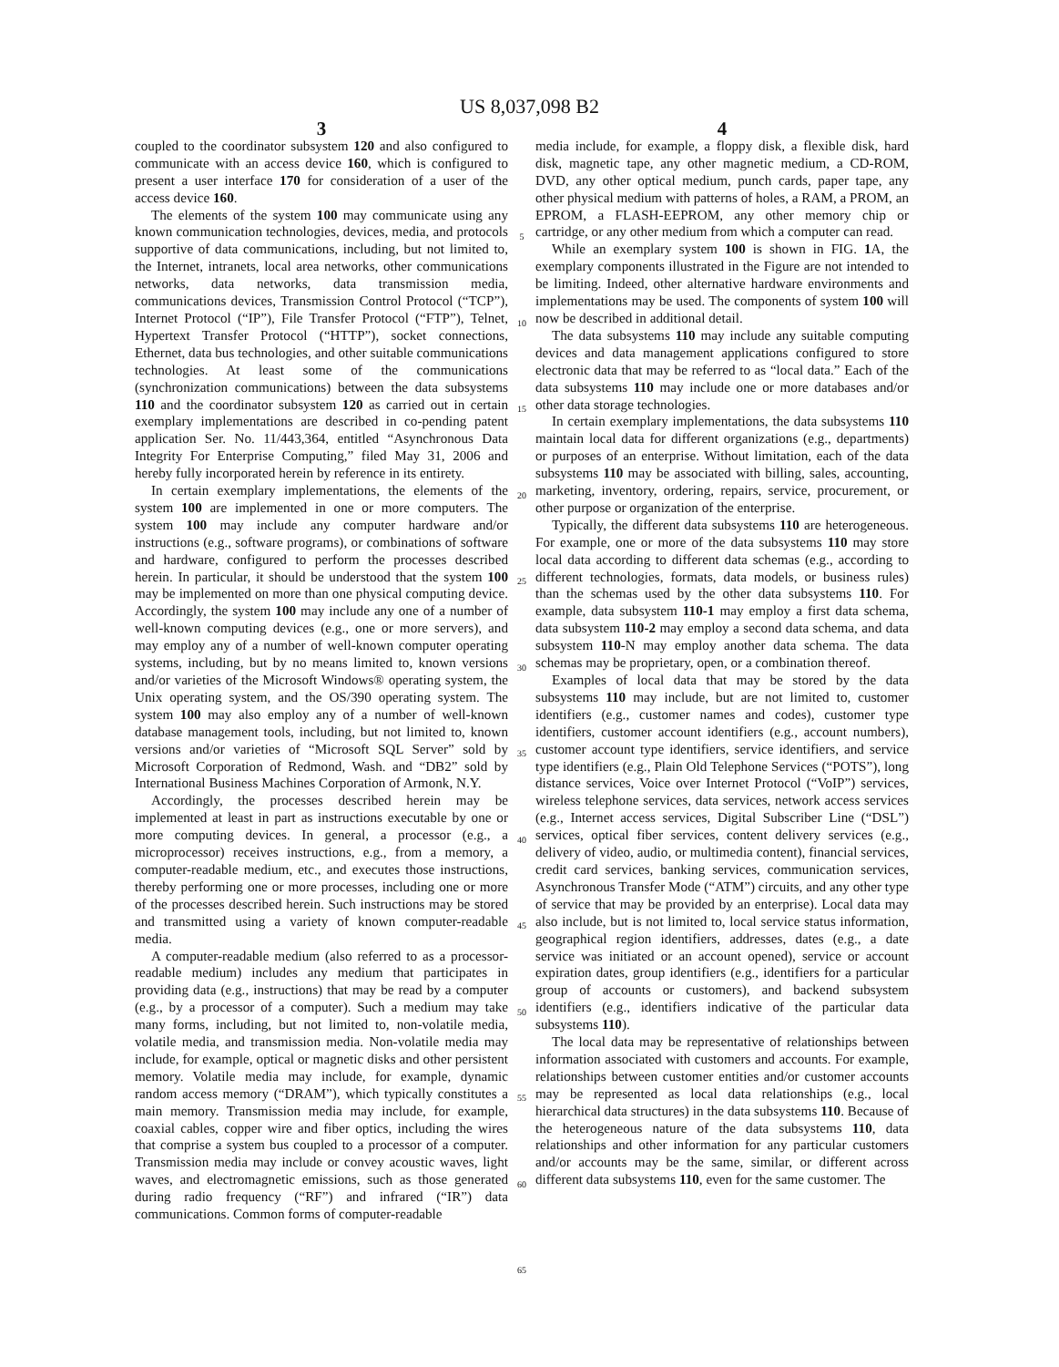US 8,037,098 B2
3
coupled to the coordinator subsystem 120 and also configured to communicate with an access device 160, which is configured to present a user interface 170 for consideration of a user of the access device 160.
The elements of the system 100 may communicate using any known communication technologies, devices, media, and protocols supportive of data communications, including, but not limited to, the Internet, intranets, local area networks, other communications networks, data networks, data transmission media, communications devices, Transmission Control Protocol (“TCP”), Internet Protocol (“IP”), File Transfer Protocol (“FTP”), Telnet, Hypertext Transfer Protocol (“HTTP”), socket connections, Ethernet, data bus technologies, and other suitable communications technologies. At least some of the communications (synchronization communications) between the data subsystems 110 and the coordinator subsystem 120 as carried out in certain exemplary implementations are described in co-pending patent application Ser. No. 11/443,364, entitled “Asynchronous Data Integrity For Enterprise Computing,” filed May 31, 2006 and hereby fully incorporated herein by reference in its entirety.
In certain exemplary implementations, the elements of the system 100 are implemented in one or more computers. The system 100 may include any computer hardware and/or instructions (e.g., software programs), or combinations of software and hardware, configured to perform the processes described herein. In particular, it should be understood that the system 100 may be implemented on more than one physical computing device. Accordingly, the system 100 may include any one of a number of well-known computing devices (e.g., one or more servers), and may employ any of a number of well-known computer operating systems, including, but by no means limited to, known versions and/or varieties of the Microsoft Windows® operating system, the Unix operating system, and the OS/390 operating system. The system 100 may also employ any of a number of well-known database management tools, including, but not limited to, known versions and/or varieties of “Microsoft SQL Server” sold by Microsoft Corporation of Redmond, Wash. and “DB2” sold by International Business Machines Corporation of Armonk, N.Y.
Accordingly, the processes described herein may be implemented at least in part as instructions executable by one or more computing devices. In general, a processor (e.g., a microprocessor) receives instructions, e.g., from a memory, a computer-readable medium, etc., and executes those instructions, thereby performing one or more processes, including one or more of the processes described herein. Such instructions may be stored and transmitted using a variety of known computer-readable media.
A computer-readable medium (also referred to as a processor-readable medium) includes any medium that participates in providing data (e.g., instructions) that may be read by a computer (e.g., by a processor of a computer). Such a medium may take many forms, including, but not limited to, non-volatile media, volatile media, and transmission media. Non-volatile media may include, for example, optical or magnetic disks and other persistent memory. Volatile media may include, for example, dynamic random access memory (“DRAM”), which typically constitutes a main memory. Transmission media may include, for example, coaxial cables, copper wire and fiber optics, including the wires that comprise a system bus coupled to a processor of a computer. Transmission media may include or convey acoustic waves, light waves, and electromagnetic emissions, such as those generated during radio frequency (“RF”) and infrared (“IR”) data communications. Common forms of computer-readable
5
10
15
20
25
30
35
40
45
50
55
60
65
4
media include, for example, a floppy disk, a flexible disk, hard disk, magnetic tape, any other magnetic medium, a CD-ROM, DVD, any other optical medium, punch cards, paper tape, any other physical medium with patterns of holes, a RAM, a PROM, an EPROM, a FLASH-EEPROM, any other memory chip or cartridge, or any other medium from which a computer can read.
While an exemplary system 100 is shown in FIG. 1 A, the exemplary components illustrated in the Figure are not intended to be limiting. Indeed, other alternative hardware environments and implementations may be used. The components of system 100 will now be described in additional detail.
The data subsystems 110 may include any suitable computing devices and data management applications configured to store electronic data that may be referred to as “local data.” Each of the data subsystems 110 may include one or more databases and/or other data storage technologies.
In certain exemplary implementations, the data subsystems 110 maintain local data for different organizations (e.g., departments) or purposes of an enterprise. Without limitation, each of the data subsystems 110 may be associated with billing, sales, accounting, marketing, inventory, ordering, repairs, service, procurement, or other purpose or organization of the enterprise.
Typically, the different data subsystems 110 are heterogeneous. For example, one or more of the data subsystems 110 may store local data according to different data schemas (e.g., according to different technologies, formats, data models, or business rules) than the schemas used by the other data subsystems 110. For example, data subsystem 110-1 may employ a first data schema, data subsystem 110-2 may employ a second data schema, and data subsystem 110-N may employ another data schema. The data schemas may be proprietary, open, or a combination thereof.
Examples of local data that may be stored by the data subsystems 110 may include, but are not limited to, customer identifiers (e.g., customer names and codes), customer type identifiers, customer account identifiers (e.g., account numbers), customer account type identifiers, service identifiers, and service type identifiers (e.g., Plain Old Telephone Services (“POTS”), long distance services, Voice over Internet Protocol (“VoIP”) services, wireless telephone services, data services, network access services (e.g., Internet access services, Digital Subscriber Line (“DSL”) services, optical fiber services, content delivery services (e.g., delivery of video, audio, or multimedia content), financial services, credit card services, banking services, communication services, Asynchronous Transfer Mode (“ATM”) circuits, and any other type of service that may be provided by an enterprise). Local data may also include, but is not limited to, local service status information, geographical region identifiers, addresses, dates (e.g., a date service was initiated or an account opened), service or account expiration dates, group identifiers (e.g., identifiers for a particular group of accounts or customers), and backend subsystem identifiers (e.g., identifiers indicative of the particular data subsystems 110).
The local data may be representative of relationships between information associated with customers and accounts. For example, relationships between customer entities and/or customer accounts may be represented as local data relationships (e.g., local hierarchical data structures) in the data subsystems 110. Because of the heterogeneous nature of the data subsystems 110, data relationships and other information for any particular customers and/or accounts may be the same, similar, or different across different data subsystems 110, even for the same customer. The